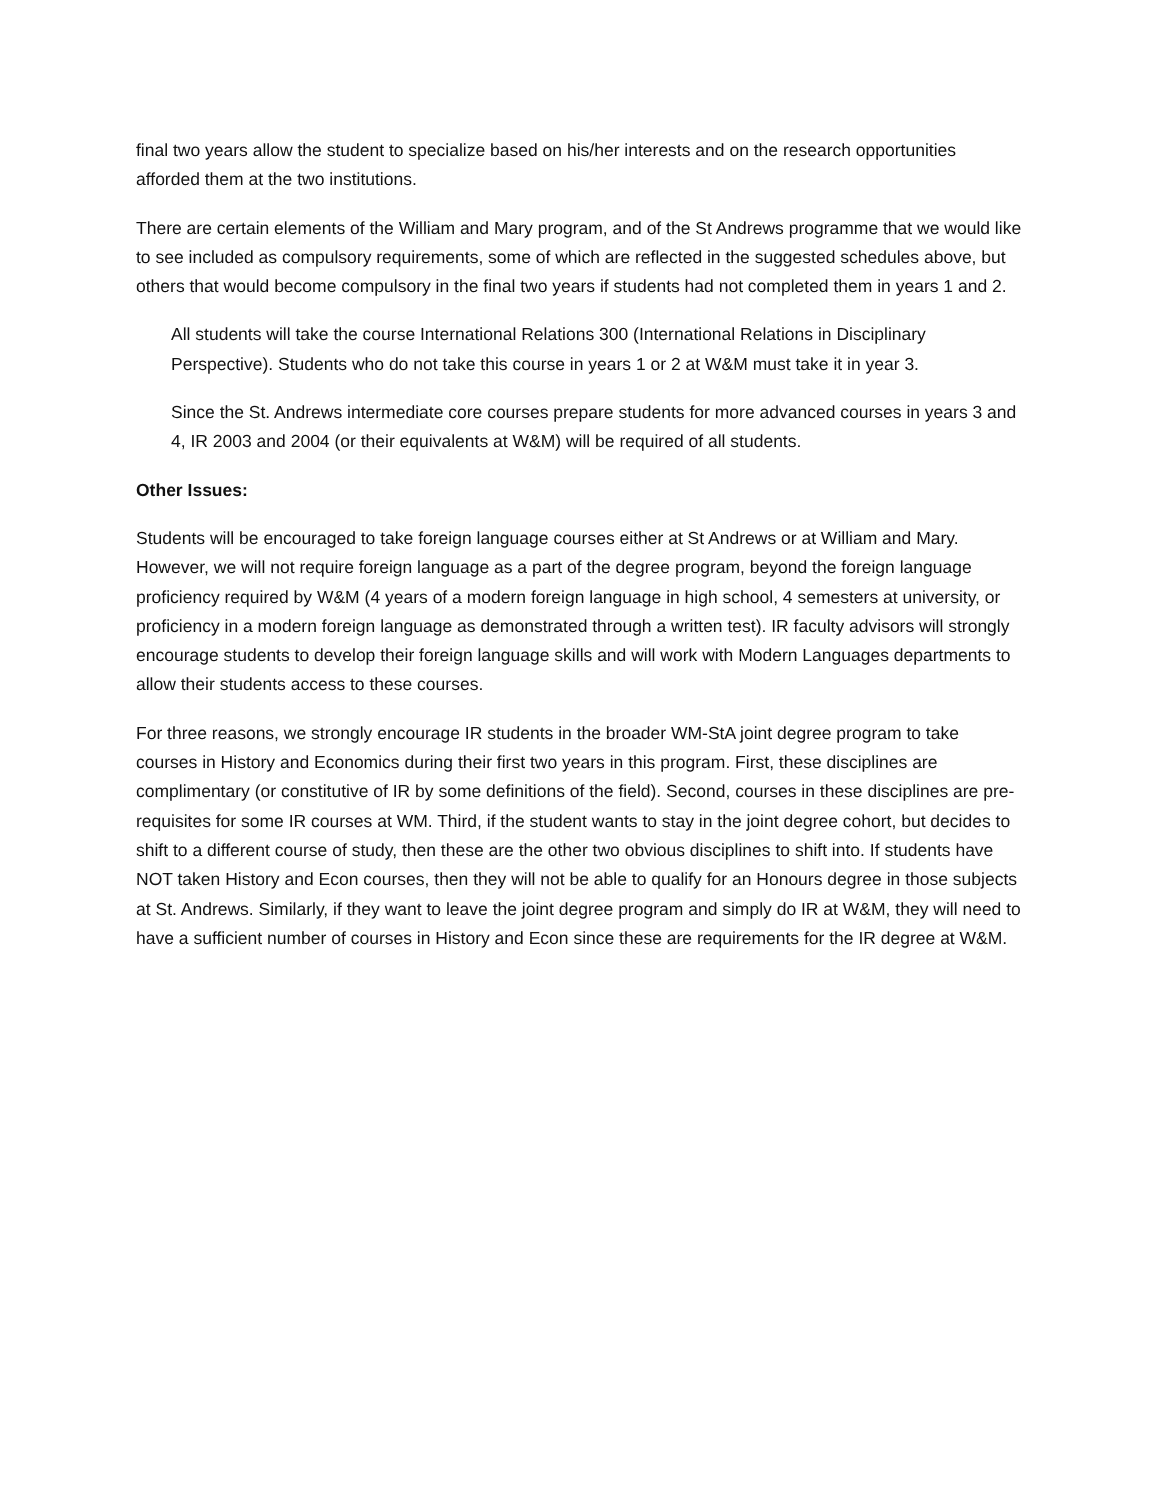final two years allow the student to specialize based on his/her interests and on the research opportunities afforded them at the two institutions.
There are certain elements of the William and Mary program, and of the St Andrews programme that we would like to see included as compulsory requirements, some of which are reflected in the suggested schedules above, but others that would become compulsory in the final two years if students had not completed them in years 1 and 2.
All students will take the course International Relations 300 (International Relations in Disciplinary Perspective). Students who do not take this course in years 1 or 2 at W&M must take it in year 3.
Since the St. Andrews intermediate core courses prepare students for more advanced courses in years 3 and 4, IR 2003 and 2004 (or their equivalents at W&M) will be required of all students.
Other Issues:
Students will be encouraged to take foreign language courses either at St Andrews or at William and Mary. However, we will not require foreign language as a part of the degree program, beyond the foreign language proficiency required by W&M (4 years of a modern foreign language in high school, 4 semesters at university, or proficiency in a modern foreign language as demonstrated through a written test). IR faculty advisors will strongly encourage students to develop their foreign language skills and will work with Modern Languages departments to allow their students access to these courses.
For three reasons, we strongly encourage IR students in the broader WM-StA joint degree program to take courses in History and Economics during their first two years in this program. First, these disciplines are complimentary (or constitutive of IR by some definitions of the field). Second, courses in these disciplines are pre-requisites for some IR courses at WM. Third, if the student wants to stay in the joint degree cohort, but decides to shift to a different course of study, then these are the other two obvious disciplines to shift into. If students have NOT taken History and Econ courses, then they will not be able to qualify for an Honours degree in those subjects at St. Andrews. Similarly, if they want to leave the joint degree program and simply do IR at W&M, they will need to have a sufficient number of courses in History and Econ since these are requirements for the IR degree at W&M.